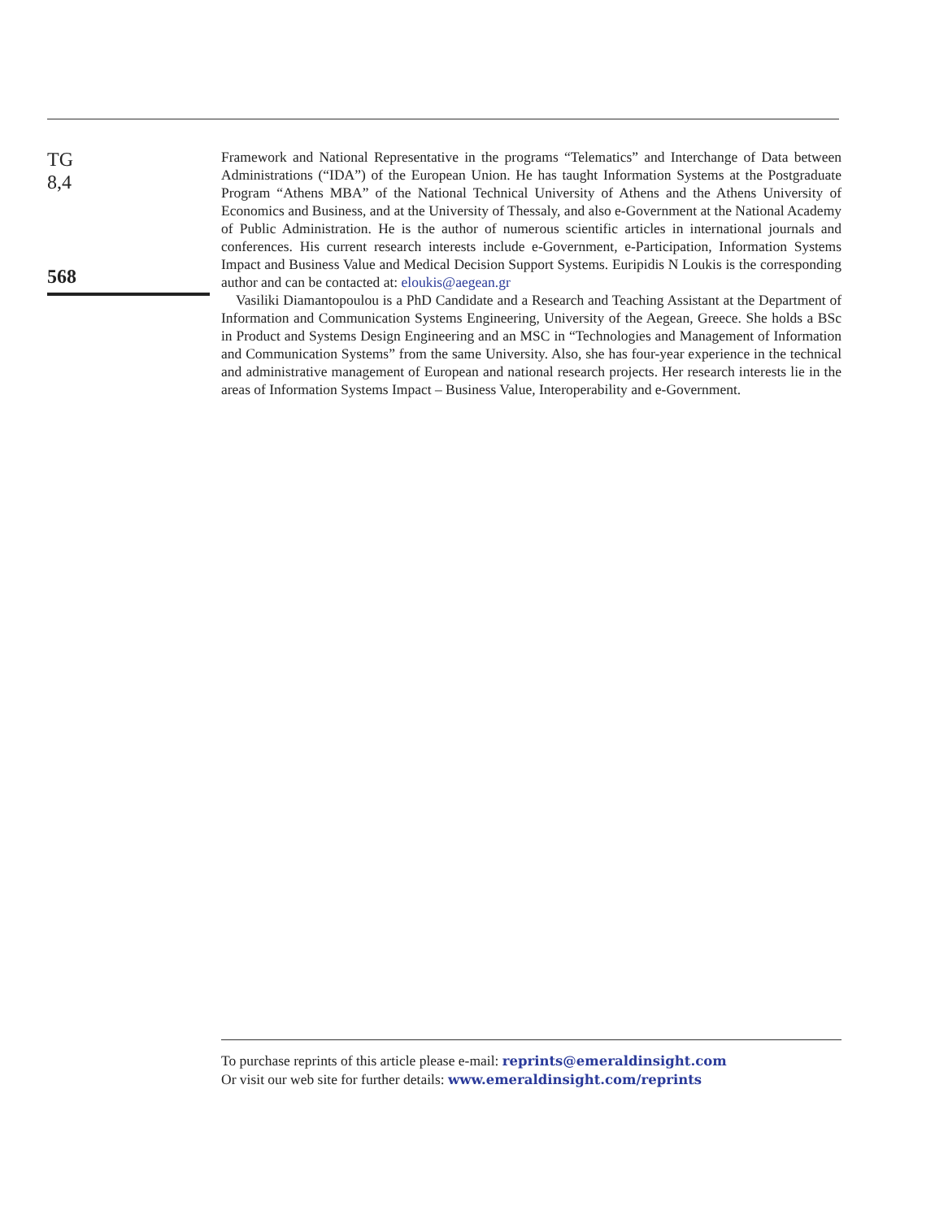TG
8,4
568
Framework and National Representative in the programs “Telematics” and Interchange of Data between Administrations (“IDA”) of the European Union. He has taught Information Systems at the Postgraduate Program “Athens MBA” of the National Technical University of Athens and the Athens University of Economics and Business, and at the University of Thessaly, and also e-Government at the National Academy of Public Administration. He is the author of numerous scientific articles in international journals and conferences. His current research interests include e-Government, e-Participation, Information Systems Impact and Business Value and Medical Decision Support Systems. Euripidis N Loukis is the corresponding author and can be contacted at: eloukis@aegean.gr
Vasiliki Diamantopoulou is a PhD Candidate and a Research and Teaching Assistant at the Department of Information and Communication Systems Engineering, University of the Aegean, Greece. She holds a BSc in Product and Systems Design Engineering and an MSC in “Technologies and Management of Information and Communication Systems” from the same University. Also, she has four-year experience in the technical and administrative management of European and national research projects. Her research interests lie in the areas of Information Systems Impact – Business Value, Interoperability and e-Government.
To purchase reprints of this article please e-mail: reprints@emeraldinsight.com
Or visit our web site for further details: www.emeraldinsight.com/reprints